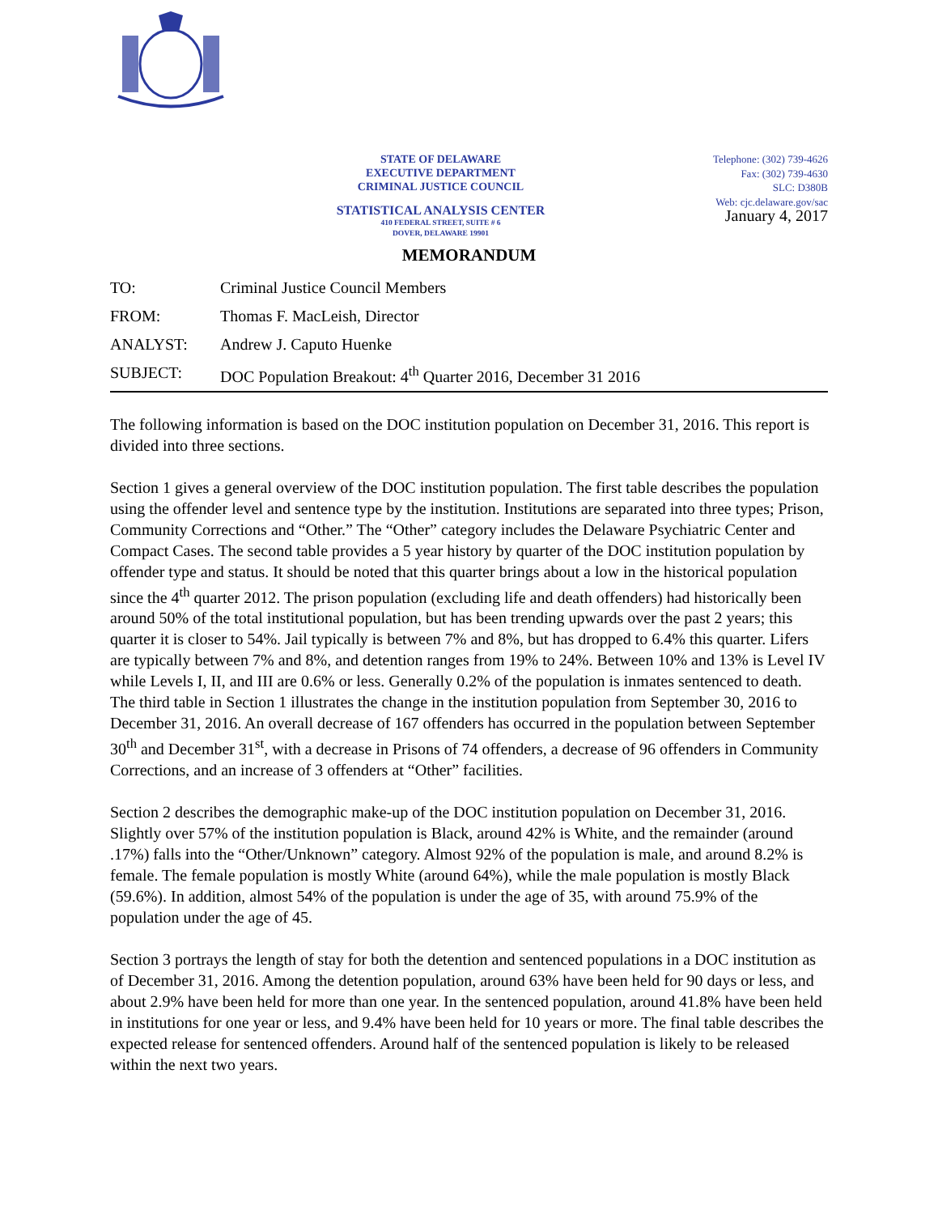STATE OF DELAWARE
EXECUTIVE DEPARTMENT
CRIMINAL JUSTICE COUNCIL
STATISTICAL ANALYSIS CENTER
410 FEDERAL STREET, SUITE # 6
DOVER, DELAWARE 19901
Telephone: (302) 739-4626
Fax: (302) 739-4630
SLC: D380B
Web: cjc.delaware.gov/sac
January 4, 2017
MEMORANDUM
| TO: | Criminal Justice Council Members |
| FROM: | Thomas F. MacLeish, Director |
| ANALYST: | Andrew J. Caputo Huenke |
| SUBJECT: | DOC Population Breakout: 4<sup>th</sup> Quarter 2016, December 31 2016 |
The following information is based on the DOC institution population on December 31, 2016. This report is divided into three sections.
Section 1 gives a general overview of the DOC institution population. The first table describes the population using the offender level and sentence type by the institution. Institutions are separated into three types; Prison, Community Corrections and “Other.” The “Other” category includes the Delaware Psychiatric Center and Compact Cases. The second table provides a 5 year history by quarter of the DOC institution population by offender type and status. It should be noted that this quarter brings about a low in the historical population since the 4<sup>th</sup> quarter 2012. The prison population (excluding life and death offenders) had historically been around 50% of the total institutional population, but has been trending upwards over the past 2 years; this quarter it is closer to 54%. Jail typically is between 7% and 8%, but has dropped to 6.4% this quarter. Lifers are typically between 7% and 8%, and detention ranges from 19% to 24%. Between 10% and 13% is Level IV while Levels I, II, and III are 0.6% or less. Generally 0.2% of the population is inmates sentenced to death. The third table in Section 1 illustrates the change in the institution population from September 30, 2016 to December 31, 2016. An overall decrease of 167 offenders has occurred in the population between September 30<sup>th</sup> and December 31<sup>st</sup>, with a decrease in Prisons of 74 offenders, a decrease of 96 offenders in Community Corrections, and an increase of 3 offenders at “Other” facilities.
Section 2 describes the demographic make-up of the DOC institution population on December 31, 2016. Slightly over 57% of the institution population is Black, around 42% is White, and the remainder (around .17%) falls into the “Other/Unknown” category. Almost 92% of the population is male, and around 8.2% is female. The female population is mostly White (around 64%), while the male population is mostly Black (59.6%). In addition, almost 54% of the population is under the age of 35, with around 75.9% of the population under the age of 45.
Section 3 portrays the length of stay for both the detention and sentenced populations in a DOC institution as of December 31, 2016. Among the detention population, around 63% have been held for 90 days or less, and about 2.9% have been held for more than one year. In the sentenced population, around 41.8% have been held in institutions for one year or less, and 9.4% have been held for 10 years or more. The final table describes the expected release for sentenced offenders. Around half of the sentenced population is likely to be released within the next two years.